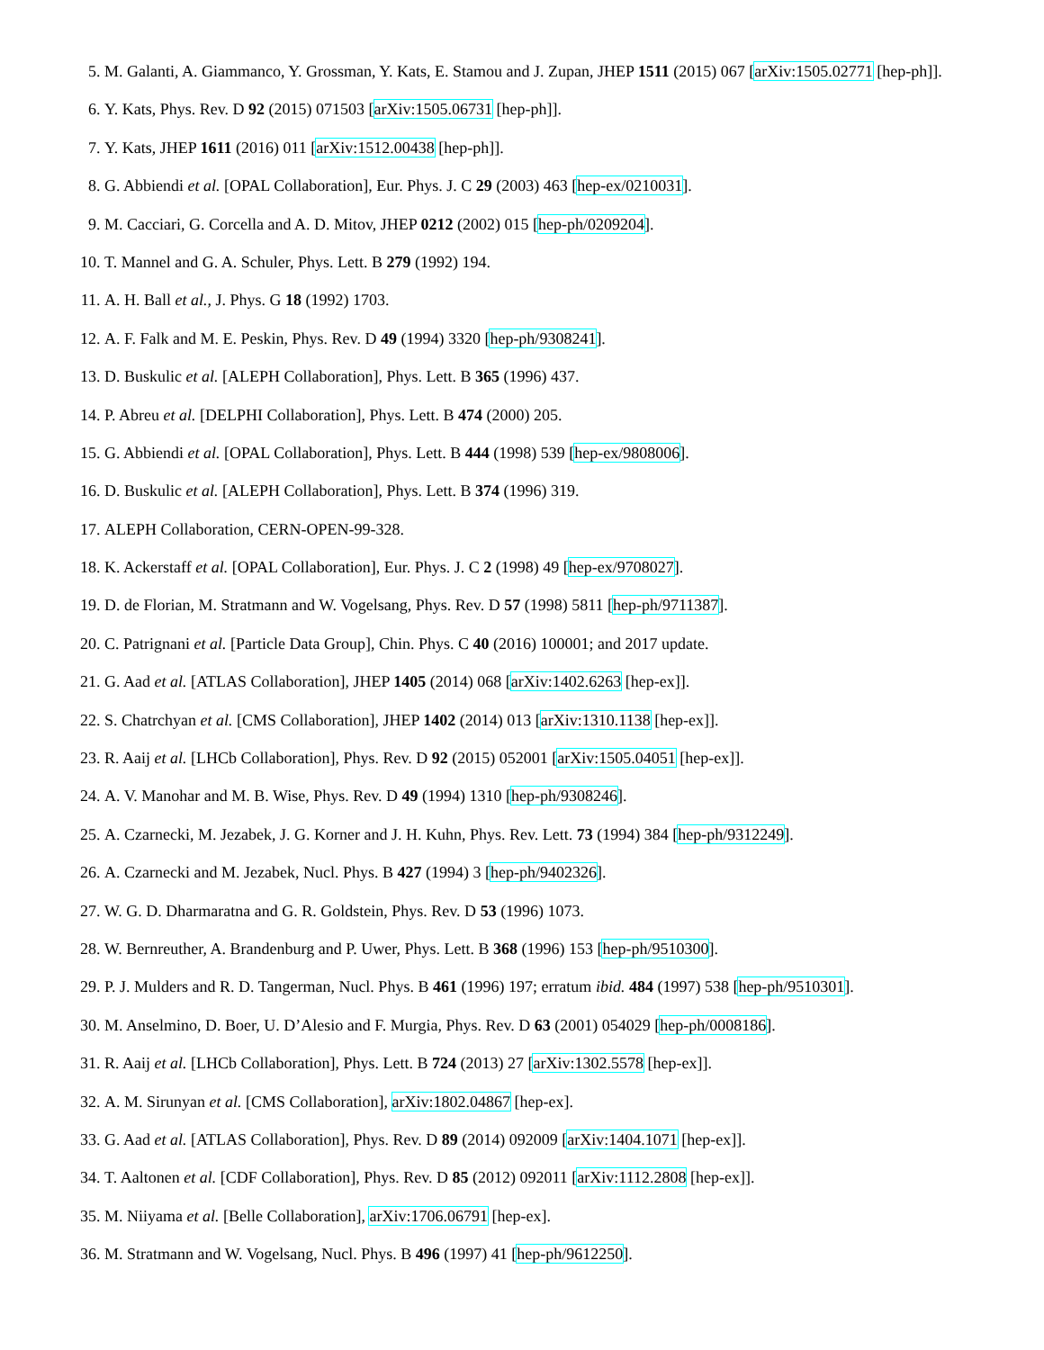5. M. Galanti, A. Giammanco, Y. Grossman, Y. Kats, E. Stamou and J. Zupan, JHEP 1511 (2015) 067 [arXiv:1505.02771 [hep-ph]].
6. Y. Kats, Phys. Rev. D 92 (2015) 071503 [arXiv:1505.06731 [hep-ph]].
7. Y. Kats, JHEP 1611 (2016) 011 [arXiv:1512.00438 [hep-ph]].
8. G. Abbiendi et al. [OPAL Collaboration], Eur. Phys. J. C 29 (2003) 463 [hep-ex/0210031].
9. M. Cacciari, G. Corcella and A. D. Mitov, JHEP 0212 (2002) 015 [hep-ph/0209204].
10. T. Mannel and G. A. Schuler, Phys. Lett. B 279 (1992) 194.
11. A. H. Ball et al., J. Phys. G 18 (1992) 1703.
12. A. F. Falk and M. E. Peskin, Phys. Rev. D 49 (1994) 3320 [hep-ph/9308241].
13. D. Buskulic et al. [ALEPH Collaboration], Phys. Lett. B 365 (1996) 437.
14. P. Abreu et al. [DELPHI Collaboration], Phys. Lett. B 474 (2000) 205.
15. G. Abbiendi et al. [OPAL Collaboration], Phys. Lett. B 444 (1998) 539 [hep-ex/9808006].
16. D. Buskulic et al. [ALEPH Collaboration], Phys. Lett. B 374 (1996) 319.
17. ALEPH Collaboration, CERN-OPEN-99-328.
18. K. Ackerstaff et al. [OPAL Collaboration], Eur. Phys. J. C 2 (1998) 49 [hep-ex/9708027].
19. D. de Florian, M. Stratmann and W. Vogelsang, Phys. Rev. D 57 (1998) 5811 [hep-ph/9711387].
20. C. Patrignani et al. [Particle Data Group], Chin. Phys. C 40 (2016) 100001; and 2017 update.
21. G. Aad et al. [ATLAS Collaboration], JHEP 1405 (2014) 068 [arXiv:1402.6263 [hep-ex]].
22. S. Chatrchyan et al. [CMS Collaboration], JHEP 1402 (2014) 013 [arXiv:1310.1138 [hep-ex]].
23. R. Aaij et al. [LHCb Collaboration], Phys. Rev. D 92 (2015) 052001 [arXiv:1505.04051 [hep-ex]].
24. A. V. Manohar and M. B. Wise, Phys. Rev. D 49 (1994) 1310 [hep-ph/9308246].
25. A. Czarnecki, M. Jezabek, J. G. Korner and J. H. Kuhn, Phys. Rev. Lett. 73 (1994) 384 [hep-ph/9312249].
26. A. Czarnecki and M. Jezabek, Nucl. Phys. B 427 (1994) 3 [hep-ph/9402326].
27. W. G. D. Dharmaratna and G. R. Goldstein, Phys. Rev. D 53 (1996) 1073.
28. W. Bernreuther, A. Brandenburg and P. Uwer, Phys. Lett. B 368 (1996) 153 [hep-ph/9510300].
29. P. J. Mulders and R. D. Tangerman, Nucl. Phys. B 461 (1996) 197; erratum ibid. 484 (1997) 538 [hep-ph/9510301].
30. M. Anselmino, D. Boer, U. D’Alesio and F. Murgia, Phys. Rev. D 63 (2001) 054029 [hep-ph/0008186].
31. R. Aaij et al. [LHCb Collaboration], Phys. Lett. B 724 (2013) 27 [arXiv:1302.5578 [hep-ex]].
32. A. M. Sirunyan et al. [CMS Collaboration], arXiv:1802.04867 [hep-ex].
33. G. Aad et al. [ATLAS Collaboration], Phys. Rev. D 89 (2014) 092009 [arXiv:1404.1071 [hep-ex]].
34. T. Aaltonen et al. [CDF Collaboration], Phys. Rev. D 85 (2012) 092011 [arXiv:1112.2808 [hep-ex]].
35. M. Niiyama et al. [Belle Collaboration], arXiv:1706.06791 [hep-ex].
36. M. Stratmann and W. Vogelsang, Nucl. Phys. B 496 (1997) 41 [hep-ph/9612250].